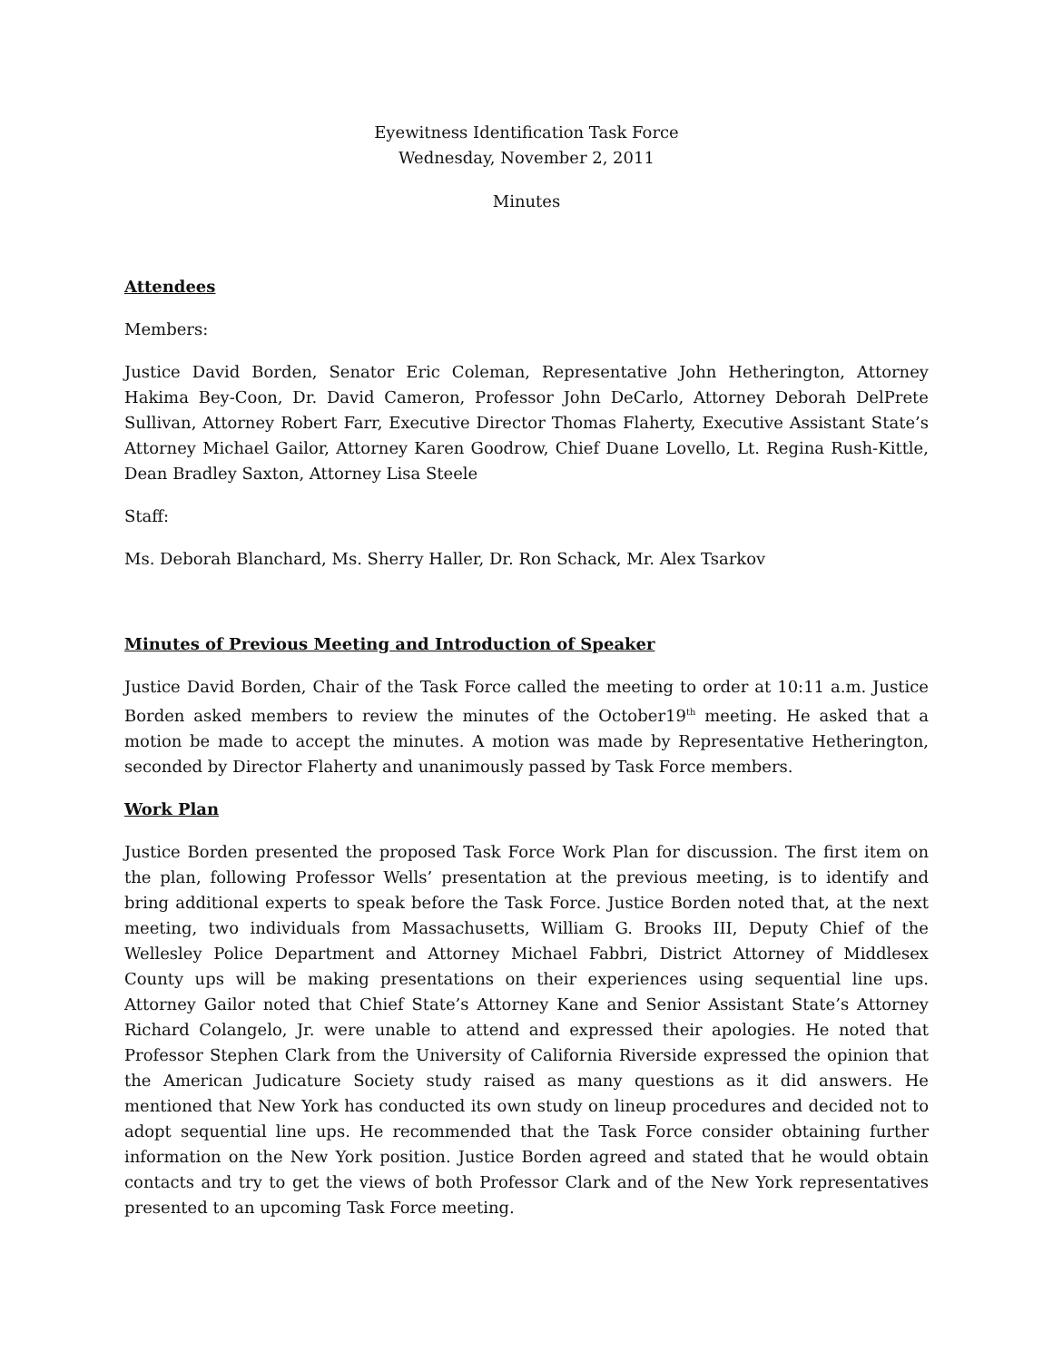Eyewitness Identification Task Force
Wednesday, November 2, 2011
Minutes
Attendees
Members:
Justice David Borden, Senator Eric Coleman, Representative John Hetherington, Attorney Hakima Bey-Coon, Dr. David Cameron, Professor John DeCarlo, Attorney Deborah DelPrete Sullivan, Attorney Robert Farr, Executive Director Thomas Flaherty, Executive Assistant State’s Attorney Michael Gailor, Attorney Karen Goodrow, Chief Duane Lovello, Lt. Regina Rush-Kittle, Dean Bradley Saxton, Attorney Lisa Steele
Staff:
Ms. Deborah Blanchard, Ms. Sherry Haller, Dr. Ron Schack, Mr. Alex Tsarkov
Minutes of Previous Meeting and Introduction of Speaker
Justice David Borden, Chair of the Task Force called the meeting to order at 10:11 a.m. Justice Borden asked members to review the minutes of the October19<sup>th</sup> meeting. He asked that a motion be made to accept the minutes. A motion was made by Representative Hetherington, seconded by Director Flaherty and unanimously passed by Task Force members.
Work Plan
Justice Borden presented the proposed Task Force Work Plan for discussion. The first item on the plan, following Professor Wells’ presentation at the previous meeting, is to identify and bring additional experts to speak before the Task Force. Justice Borden noted that, at the next meeting, two individuals from Massachusetts, William G. Brooks III, Deputy Chief of the Wellesley Police Department and Attorney Michael Fabbri, District Attorney of Middlesex County ups will be making presentations on their experiences using sequential line ups. Attorney Gailor noted that Chief State’s Attorney Kane and Senior Assistant State’s Attorney Richard Colangelo, Jr. were unable to attend and expressed their apologies. He noted that Professor Stephen Clark from the University of California Riverside expressed the opinion that the American Judicature Society study raised as many questions as it did answers. He mentioned that New York has conducted its own study on lineup procedures and decided not to adopt sequential line ups. He recommended that the Task Force consider obtaining further information on the New York position. Justice Borden agreed and stated that he would obtain contacts and try to get the views of both Professor Clark and of the New York representatives presented to an upcoming Task Force meeting.